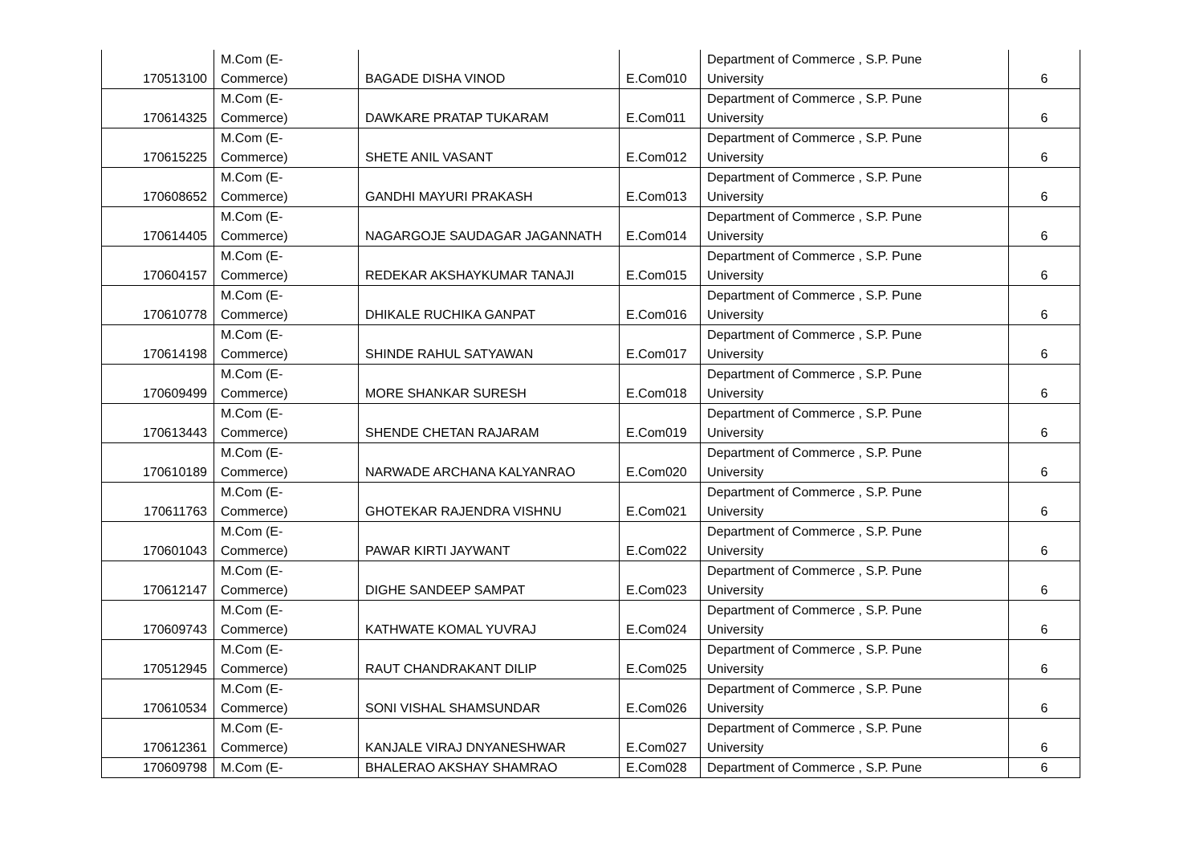| 170513100 | M.Com (E- Commerce) | BAGADE DISHA VINOD | E.Com010 | Department of Commerce , S.P. Pune University | 6 |
| 170614325 | M.Com (E- Commerce) | DAWKARE PRATAP TUKARAM | E.Com011 | Department of Commerce , S.P. Pune University | 6 |
| 170615225 | M.Com (E- Commerce) | SHETE ANIL VASANT | E.Com012 | Department of Commerce , S.P. Pune University | 6 |
| 170608652 | M.Com (E- Commerce) | GANDHI MAYURI PRAKASH | E.Com013 | Department of Commerce , S.P. Pune University | 6 |
| 170614405 | M.Com (E- Commerce) | NAGARGOJE SAUDAGAR JAGANNATH | E.Com014 | Department of Commerce , S.P. Pune University | 6 |
| 170604157 | M.Com (E- Commerce) | REDEKAR AKSHAYKUMAR TANAJI | E.Com015 | Department of Commerce , S.P. Pune University | 6 |
| 170610778 | M.Com (E- Commerce) | DHIKALE RUCHIKA GANPAT | E.Com016 | Department of Commerce , S.P. Pune University | 6 |
| 170614198 | M.Com (E- Commerce) | SHINDE RAHUL SATYAWAN | E.Com017 | Department of Commerce , S.P. Pune University | 6 |
| 170609499 | M.Com (E- Commerce) | MORE SHANKAR SURESH | E.Com018 | Department of Commerce , S.P. Pune University | 6 |
| 170613443 | M.Com (E- Commerce) | SHENDE CHETAN RAJARAM | E.Com019 | Department of Commerce , S.P. Pune University | 6 |
| 170610189 | M.Com (E- Commerce) | NARWADE ARCHANA KALYANRAO | E.Com020 | Department of Commerce , S.P. Pune University | 6 |
| 170611763 | M.Com (E- Commerce) | GHOTEKAR RAJENDRA VISHNU | E.Com021 | Department of Commerce , S.P. Pune University | 6 |
| 170601043 | M.Com (E- Commerce) | PAWAR KIRTI JAYWANT | E.Com022 | Department of Commerce , S.P. Pune University | 6 |
| 170612147 | M.Com (E- Commerce) | DIGHE SANDEEP SAMPAT | E.Com023 | Department of Commerce , S.P. Pune University | 6 |
| 170609743 | M.Com (E- Commerce) | KATHWATE KOMAL YUVRAJ | E.Com024 | Department of Commerce , S.P. Pune University | 6 |
| 170512945 | M.Com (E- Commerce) | RAUT CHANDRAKANT DILIP | E.Com025 | Department of Commerce , S.P. Pune University | 6 |
| 170610534 | M.Com (E- Commerce) | SONI VISHAL SHAMSUNDAR | E.Com026 | Department of Commerce , S.P. Pune University | 6 |
| 170612361 | M.Com (E- Commerce) | KANJALE VIRAJ DNYANESHWAR | E.Com027 | Department of Commerce , S.P. Pune University | 6 |
| 170609798 | M.Com (E- | BHALERAO AKSHAY SHAMRAO | E.Com028 | Department of Commerce , S.P. Pune | 6 |